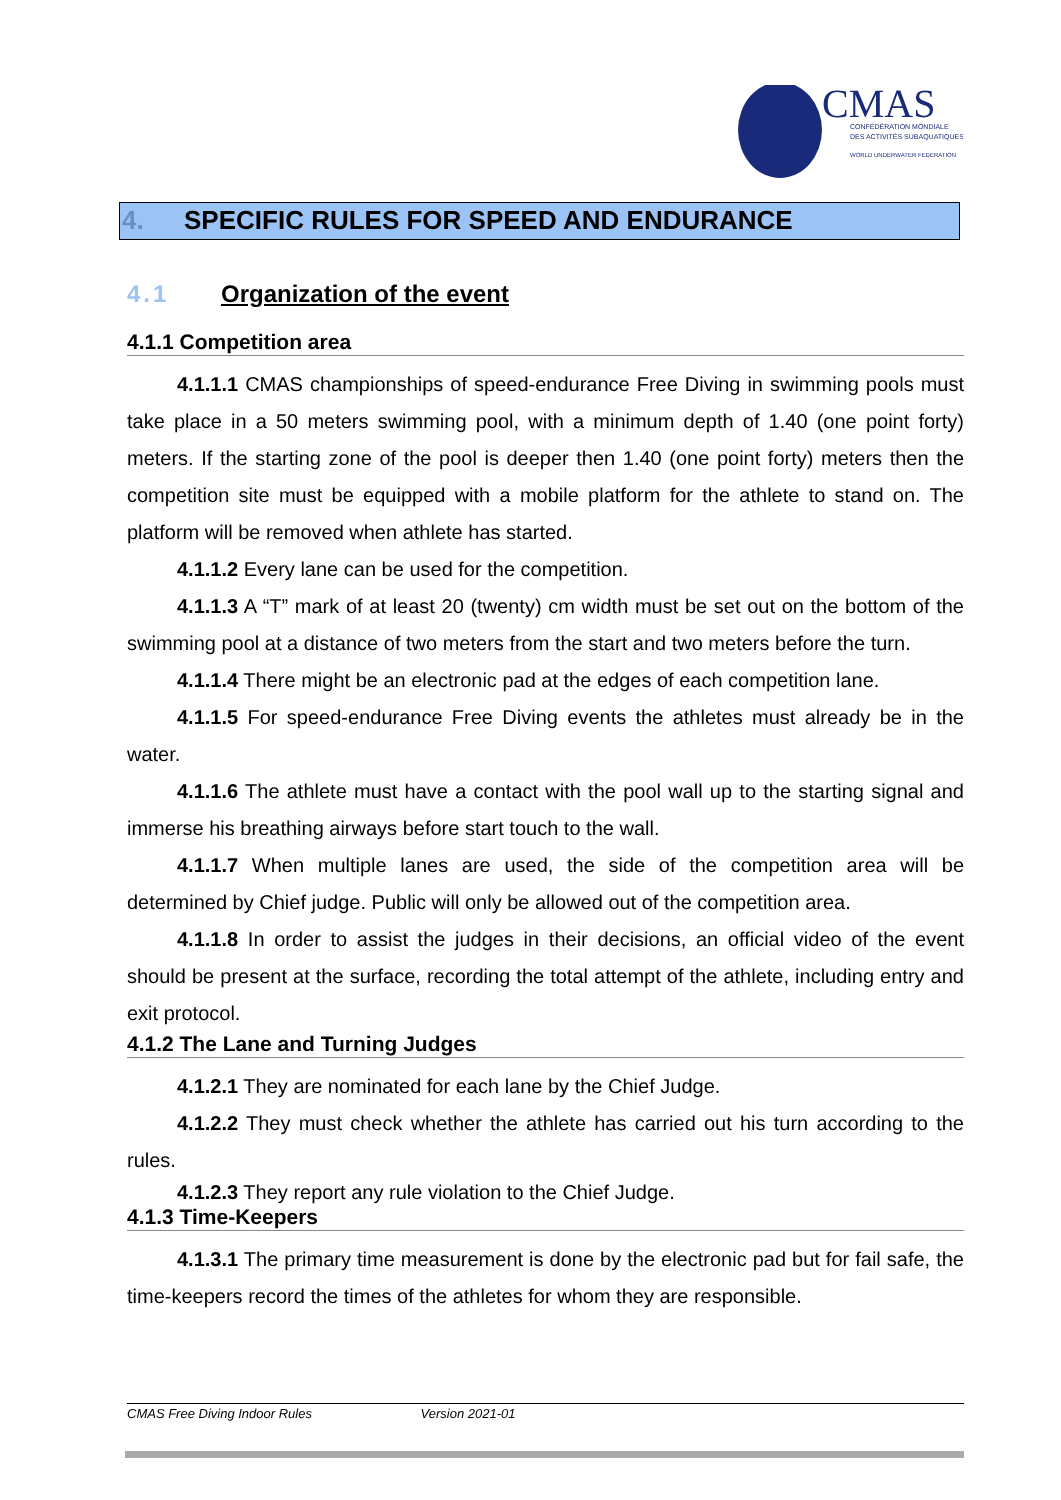CMAS
CONFÉDÉRATION MONDIALE
DES ACTIVITÉS SUBAQUATIQUES
WORLD UNDERWATER FEDERATION
4. SPECIFIC RULES FOR SPEED AND ENDURANCE
4.1 Organization of the event
4.1.1 Competition area
4.1.1.1 CMAS championships of speed-endurance Free Diving in swimming pools must take place in a 50 meters swimming pool, with a minimum depth of 1.40 (one point forty) meters. If the starting zone of the pool is deeper then 1.40 (one point forty) meters then the competition site must be equipped with a mobile platform for the athlete to stand on. The platform will be removed when athlete has started.
4.1.1.2 Every lane can be used for the competition.
4.1.1.3 A “T” mark of at least 20 (twenty) cm width must be set out on the bottom of the swimming pool at a distance of two meters from the start and two meters before the turn.
4.1.1.4 There might be an electronic pad at the edges of each competition lane.
4.1.1.5 For speed-endurance Free Diving events the athletes must already be in the water.
4.1.1.6 The athlete must have a contact with the pool wall up to the starting signal and immerse his breathing airways before start touch to the wall.
4.1.1.7 When multiple lanes are used, the side of the competition area will be determined by Chief judge. Public will only be allowed out of the competition area.
4.1.1.8 In order to assist the judges in their decisions, an official video of the event should be present at the surface, recording the total attempt of the athlete, including entry and exit protocol.
4.1.2 The Lane and Turning Judges
4.1.2.1 They are nominated for each lane by the Chief Judge.
4.1.2.2 They must check whether the athlete has carried out his turn according to the rules.
4.1.2.3 They report any rule violation to the Chief Judge.
4.1.3 Time-Keepers
4.1.3.1 The primary time measurement is done by the electronic pad but for fail safe, the time-keepers record the times of the athletes for whom they are responsible.
CMAS Free Diving Indoor Rules Version 2021-01